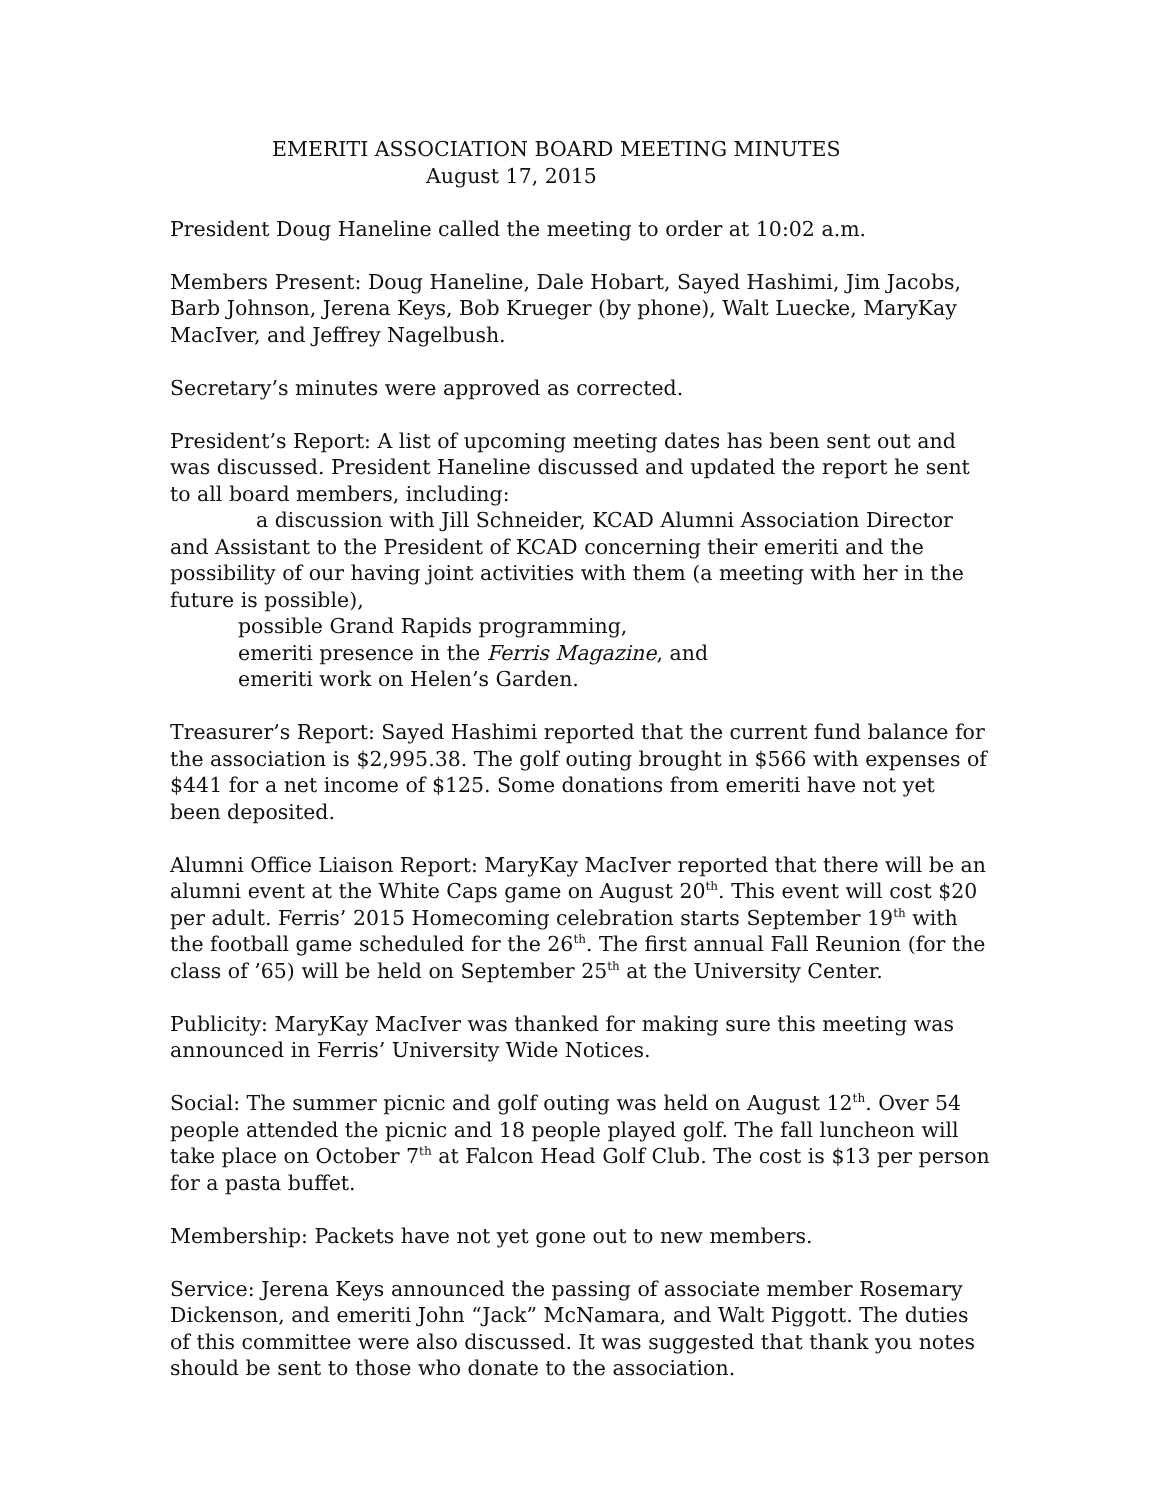EMERITI ASSOCIATION BOARD MEETING MINUTES
August 17, 2015
President Doug Haneline called the meeting to order at 10:02 a.m.
Members Present: Doug Haneline, Dale Hobart, Sayed Hashimi, Jim Jacobs, Barb Johnson, Jerena Keys, Bob Krueger (by phone), Walt Luecke, MaryKay MacIver, and Jeffrey Nagelbush.
Secretary’s minutes were approved as corrected.
President’s Report: A list of upcoming meeting dates has been sent out and was discussed. President Haneline discussed and updated the report he sent to all board members, including:
a discussion with Jill Schneider, KCAD Alumni Association Director and Assistant to the President of KCAD concerning their emeriti and the possibility of our having joint activities with them (a meeting with her in the future is possible),
possible Grand Rapids programming,
emeriti presence in the Ferris Magazine, and
emeriti work on Helen’s Garden.
Treasurer’s Report: Sayed Hashimi reported that the current fund balance for the association is $2,995.38. The golf outing brought in $566 with expenses of $441 for a net income of $125. Some donations from emeriti have not yet been deposited.
Alumni Office Liaison Report: MaryKay MacIver reported that there will be an alumni event at the White Caps game on August 20<sup>th</sup>. This event will cost $20 per adult. Ferris’ 2015 Homecoming celebration starts September 19<sup>th</sup> with the football game scheduled for the 26<sup>th</sup>. The first annual Fall Reunion (for the class of ’65) will be held on September 25<sup>th</sup> at the University Center.
Publicity: MaryKay MacIver was thanked for making sure this meeting was announced in Ferris’ University Wide Notices.
Social: The summer picnic and golf outing was held on August 12<sup>th</sup>. Over 54 people attended the picnic and 18 people played golf. The fall luncheon will take place on October 7<sup>th</sup> at Falcon Head Golf Club. The cost is $13 per person for a pasta buffet.
Membership: Packets have not yet gone out to new members.
Service: Jerena Keys announced the passing of associate member Rosemary Dickenson, and emeriti John “Jack” McNamara, and Walt Piggott. The duties of this committee were also discussed. It was suggested that thank you notes should be sent to those who donate to the association.